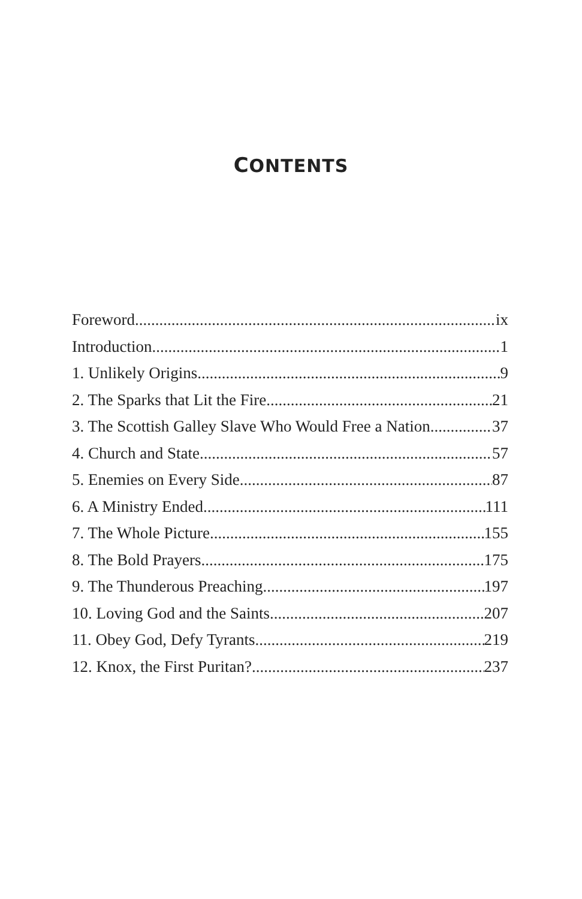CONTENTS
Foreword ix
Introduction 1
1. Unlikely Origins 9
2. The Sparks that Lit the Fire 21
3. The Scottish Galley Slave Who Would Free a Nation 37
4. Church and State 57
5. Enemies on Every Side 87
6. A Ministry Ended 111
7. The Whole Picture 155
8. The Bold Prayers 175
9. The Thunderous Preaching 197
10. Loving God and the Saints 207
11. Obey God, Defy Tyrants 219
12. Knox, the First Puritan? 237